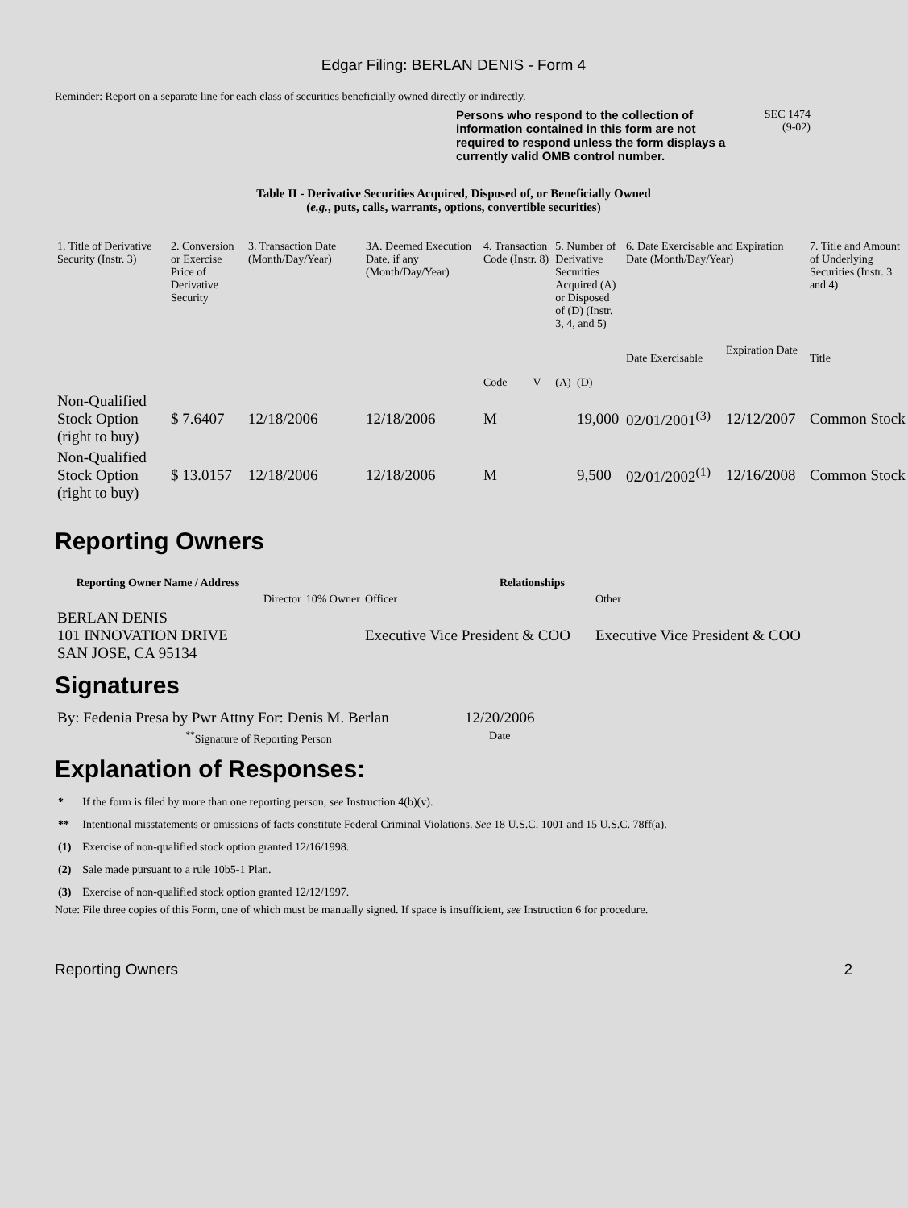Edgar Filing: BERLAN DENIS - Form 4
Reminder: Report on a separate line for each class of securities beneficially owned directly or indirectly.
Persons who respond to the collection of information contained in this form are not required to respond unless the form displays a currently valid OMB control number.
SEC 1474
(9-02)
Table II - Derivative Securities Acquired, Disposed of, or Beneficially Owned
(e.g., puts, calls, warrants, options, convertible securities)
| 1. Title of Derivative Security (Instr. 3) | 2. Conversion or Exercise Price of Derivative Security | 3. Transaction Date (Month/Day/Year) | 3A. Deemed Execution Date, if any (Month/Day/Year) | 4. Transaction Code (Instr. 8) | | 5. Number of Derivative Securities Acquired (A) or Disposed of (D) (Instr. 3, 4, and 5) | | 6. Date Exercisable and Expiration Date (Month/Day/Year) | | 7. Title and Amount of Underlying Securities (Instr. 3 and 4) |
| --- | --- | --- | --- | --- | --- | --- | --- | --- | --- | --- |
| | | | | Code | V | (A) | (D) | Date Exercisable | Expiration Date | Title |
| Non-Qualified Stock Option (right to buy) | $ 7.6407 | 12/18/2006 | 12/18/2006 | M | | | 19,000 | 02/01/2001<sup>(3)</sup> | 12/12/2007 | Common Stock |
| Non-Qualified Stock Option (right to buy) | $ 13.0157 | 12/18/2006 | 12/18/2006 | M | | | 9,500 | 02/01/2002<sup>(1)</sup> | 12/16/2008 | Common Stock |
Reporting Owners
| Reporting Owner Name / Address | Relationships | | | |
| --- | --- | --- | --- | --- |
| | Director | 10% Owner | Officer | Other |
| BERLAN DENIS 101 INNOVATION DRIVE SAN JOSE, CA 95134 | | | Executive Vice President & COO | Executive Vice President & COO |
Signatures
| By: Fedenia Presa by Pwr Attny For: Denis M. Berlan | 12/20/2006 |
| <sup>**</sup> Signature of Reporting Person | Date |
Explanation of Responses:
| * | If the form is filed by more than one reporting person, see Instruction 4(b)(v). |
| ** | Intentional misstatements or omissions of facts constitute Federal Criminal Violations. See 18 U.S.C. 1001 and 15 U.S.C. 78ff(a). |
| (1) | Exercise of non-qualified stock option granted 12/16/1998. |
| (2) | Sale made pursuant to a rule 10b5-1 Plan. |
| (3) | Exercise of non-qualified stock option granted 12/12/1997. |
Note: File three copies of this Form, one of which must be manually signed. If space is insufficient, see Instruction 6 for procedure.
Reporting Owners 2